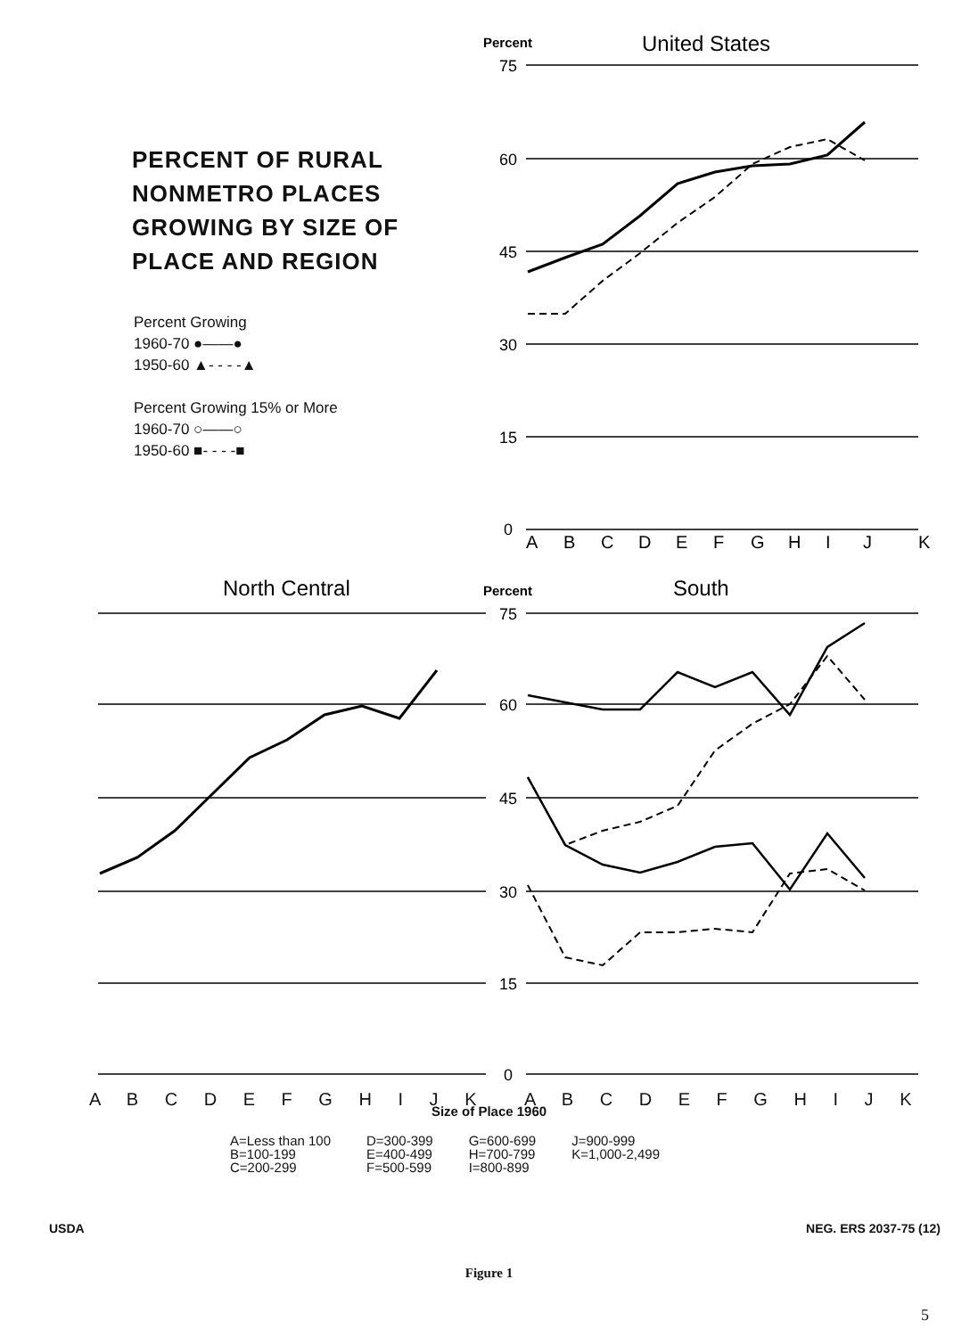PERCENT OF RURAL
NONMETRO PLACES
GROWING BY SIZE OF
PLACE AND REGION
Percent Growing
1960-70 ●——●
1950-60 ▲- - - -▲
Percent Growing 15% or More
1960-70 ○——○
1950-60 ■- - - -■
Percent
United States
75
60
45
30
15
0
75
60
45
30
15
0
A
B
C
D
E
F
G
H
I
J
K
North Central
Percent
South
Size of Place 1960
A=Less than 100
B=100-199
C=200-299
D=300-399
E=400-499
F=500-599
G=600-699
H=700-799
I=800-899
J=900-999
K=1,000-2,499
A B C D E F G H I J K A B C D E F G H I J K
USDA NEG. ERS 2037-75 (12)
Figure 1
5